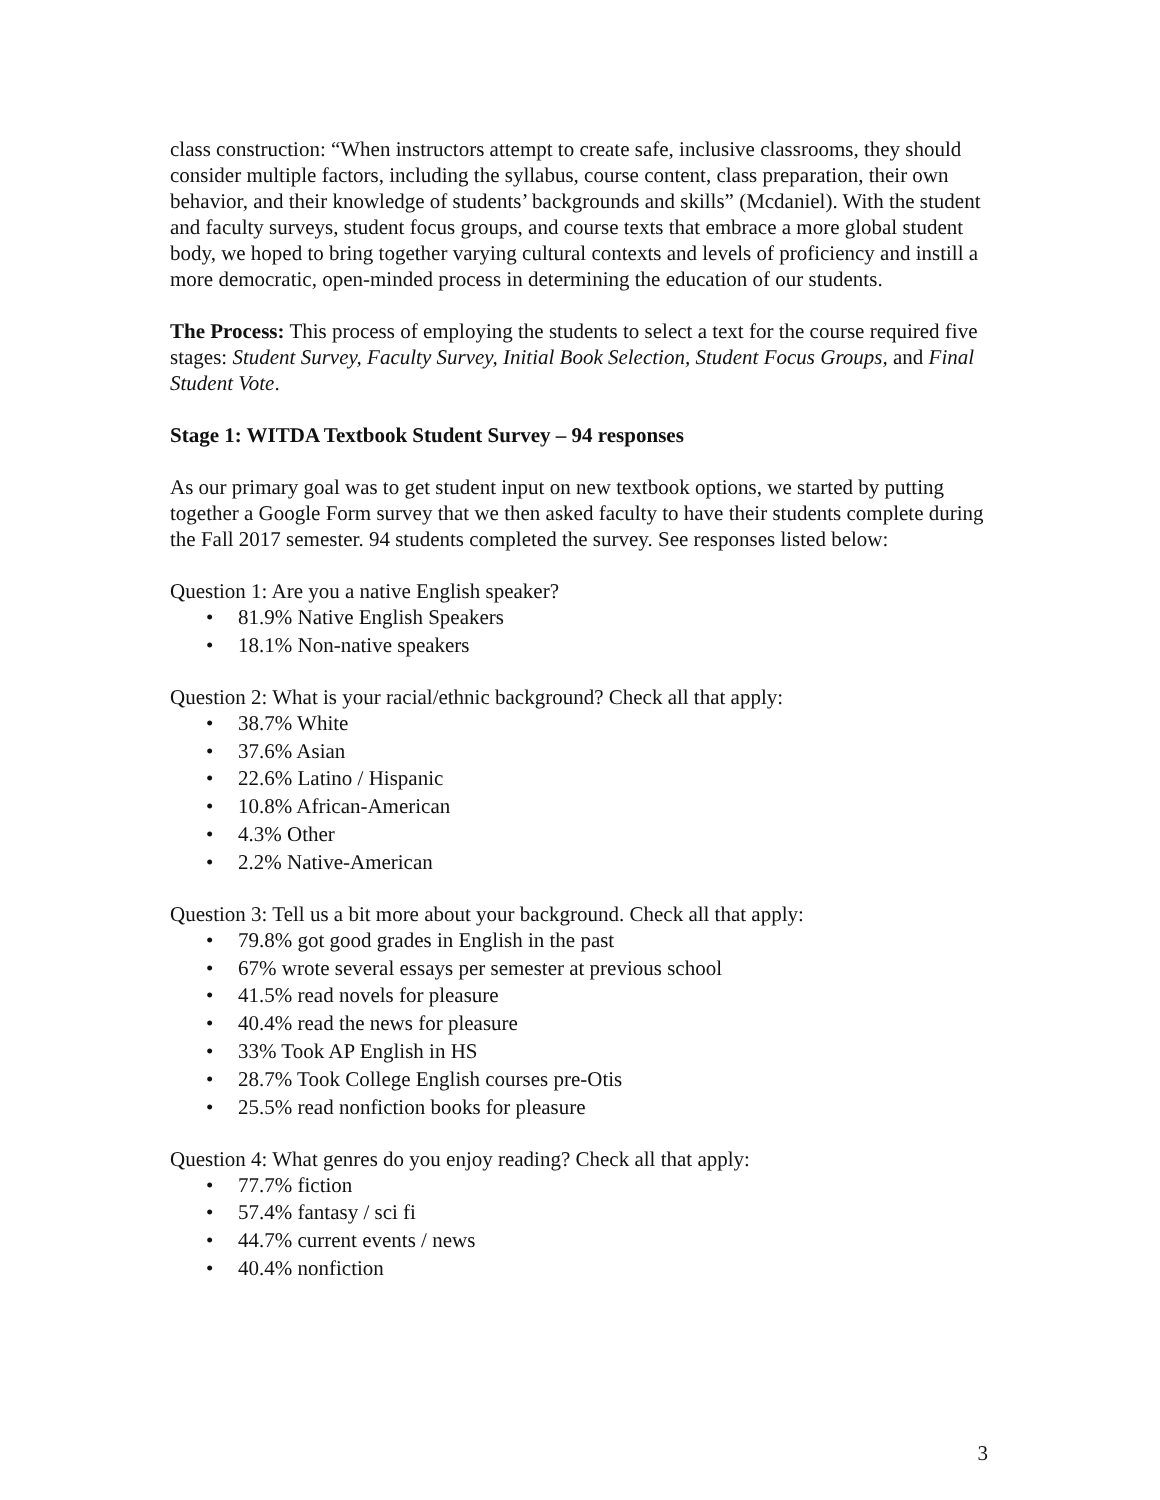class construction: “When instructors attempt to create safe, inclusive classrooms, they should consider multiple factors, including the syllabus, course content, class preparation, their own behavior, and their knowledge of students’ backgrounds and skills” (Mcdaniel). With the student and faculty surveys, student focus groups, and course texts that embrace a more global student body, we hoped to bring together varying cultural contexts and levels of proficiency and instill a more democratic, open-minded process in determining the education of our students.
The Process: This process of employing the students to select a text for the course required five stages: Student Survey, Faculty Survey, Initial Book Selection, Student Focus Groups, and Final Student Vote.
Stage 1: WITDA Textbook Student Survey – 94 responses
As our primary goal was to get student input on new textbook options, we started by putting together a Google Form survey that we then asked faculty to have their students complete during the Fall 2017 semester. 94 students completed the survey. See responses listed below:
Question 1: Are you a native English speaker?
• 81.9% Native English Speakers
• 18.1% Non-native speakers
Question 2: What is your racial/ethnic background? Check all that apply:
• 38.7% White
• 37.6% Asian
• 22.6% Latino / Hispanic
• 10.8% African-American
• 4.3% Other
• 2.2% Native-American
Question 3: Tell us a bit more about your background. Check all that apply:
• 79.8% got good grades in English in the past
• 67% wrote several essays per semester at previous school
• 41.5% read novels for pleasure
• 40.4% read the news for pleasure
• 33% Took AP English in HS
• 28.7% Took College English courses pre-Otis
• 25.5% read nonfiction books for pleasure
Question 4: What genres do you enjoy reading? Check all that apply:
• 77.7% fiction
• 57.4% fantasy / sci fi
• 44.7% current events / news
• 40.4% nonfiction
3